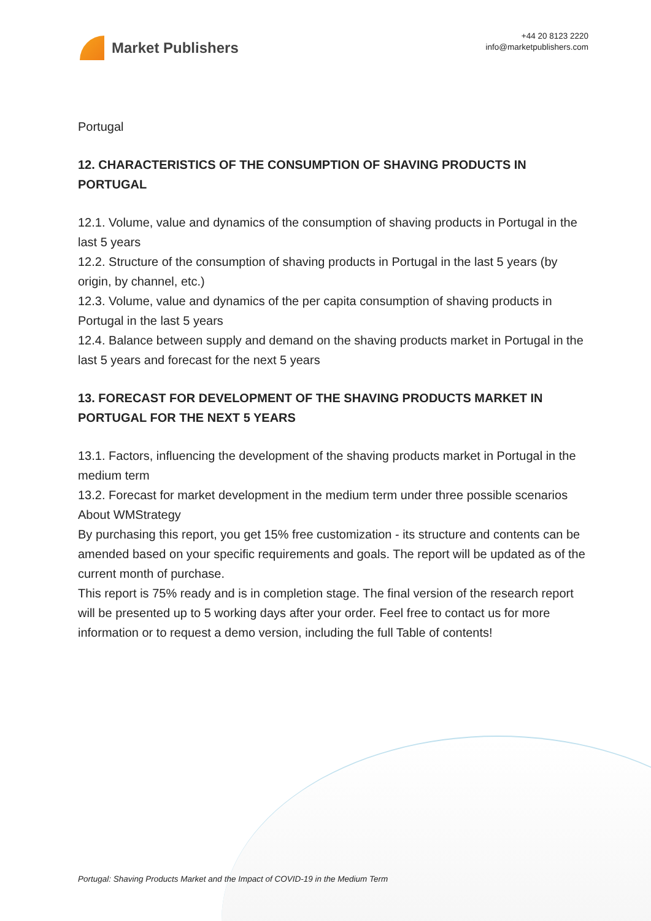Market Publishers
+44 20 8123 2220
info@marketpublishers.com
Portugal
12. CHARACTERISTICS OF THE CONSUMPTION OF SHAVING PRODUCTS IN PORTUGAL
12.1. Volume, value and dynamics of the consumption of shaving products in Portugal in the last 5 years
12.2. Structure of the consumption of shaving products in Portugal in the last 5 years (by origin, by channel, etc.)
12.3. Volume, value and dynamics of the per capita consumption of shaving products in Portugal in the last 5 years
12.4. Balance between supply and demand on the shaving products market in Portugal in the last 5 years and forecast for the next 5 years
13. FORECAST FOR DEVELOPMENT OF THE SHAVING PRODUCTS MARKET IN PORTUGAL FOR THE NEXT 5 YEARS
13.1. Factors, influencing the development of the shaving products market in Portugal in the medium term
13.2. Forecast for market development in the medium term under three possible scenarios
About WMStrategy
By purchasing this report, you get 15% free customization - its structure and contents can be amended based on your specific requirements and goals. The report will be updated as of the current month of purchase.
This report is 75% ready and is in completion stage. The final version of the research report will be presented up to 5 working days after your order. Feel free to contact us for more information or to request a demo version, including the full Table of contents!
Portugal: Shaving Products Market and the Impact of COVID-19 in the Medium Term